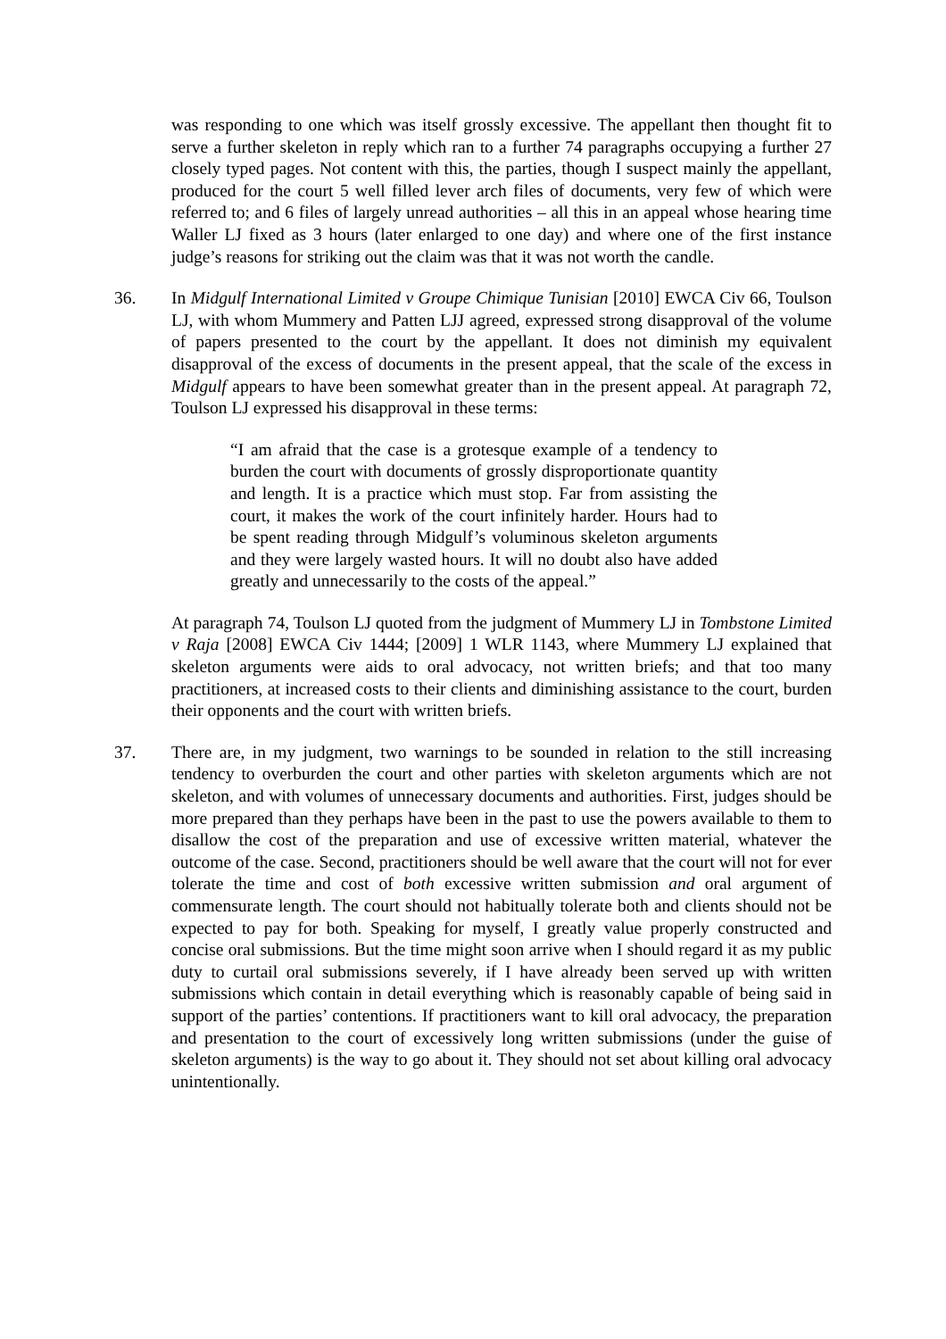was responding to one which was itself grossly excessive. The appellant then thought fit to serve a further skeleton in reply which ran to a further 74 paragraphs occupying a further 27 closely typed pages. Not content with this, the parties, though I suspect mainly the appellant, produced for the court 5 well filled lever arch files of documents, very few of which were referred to; and 6 files of largely unread authorities – all this in an appeal whose hearing time Waller LJ fixed as 3 hours (later enlarged to one day) and where one of the first instance judge’s reasons for striking out the claim was that it was not worth the candle.
36. In Midgulf International Limited v Groupe Chimique Tunisian [2010] EWCA Civ 66, Toulson LJ, with whom Mummery and Patten LJJ agreed, expressed strong disapproval of the volume of papers presented to the court by the appellant. It does not diminish my equivalent disapproval of the excess of documents in the present appeal, that the scale of the excess in Midgulf appears to have been somewhat greater than in the present appeal. At paragraph 72, Toulson LJ expressed his disapproval in these terms:
“I am afraid that the case is a grotesque example of a tendency to burden the court with documents of grossly disproportionate quantity and length. It is a practice which must stop. Far from assisting the court, it makes the work of the court infinitely harder. Hours had to be spent reading through Midgulf’s voluminous skeleton arguments and they were largely wasted hours. It will no doubt also have added greatly and unnecessarily to the costs of the appeal.”
At paragraph 74, Toulson LJ quoted from the judgment of Mummery LJ in Tombstone Limited v Raja [2008] EWCA Civ 1444; [2009] 1 WLR 1143, where Mummery LJ explained that skeleton arguments were aids to oral advocacy, not written briefs; and that too many practitioners, at increased costs to their clients and diminishing assistance to the court, burden their opponents and the court with written briefs.
37. There are, in my judgment, two warnings to be sounded in relation to the still increasing tendency to overburden the court and other parties with skeleton arguments which are not skeleton, and with volumes of unnecessary documents and authorities. First, judges should be more prepared than they perhaps have been in the past to use the powers available to them to disallow the cost of the preparation and use of excessive written material, whatever the outcome of the case. Second, practitioners should be well aware that the court will not for ever tolerate the time and cost of both excessive written submission and oral argument of commensurate length. The court should not habitually tolerate both and clients should not be expected to pay for both. Speaking for myself, I greatly value properly constructed and concise oral submissions. But the time might soon arrive when I should regard it as my public duty to curtail oral submissions severely, if I have already been served up with written submissions which contain in detail everything which is reasonably capable of being said in support of the parties’ contentions. If practitioners want to kill oral advocacy, the preparation and presentation to the court of excessively long written submissions (under the guise of skeleton arguments) is the way to go about it. They should not set about killing oral advocacy unintentionally.